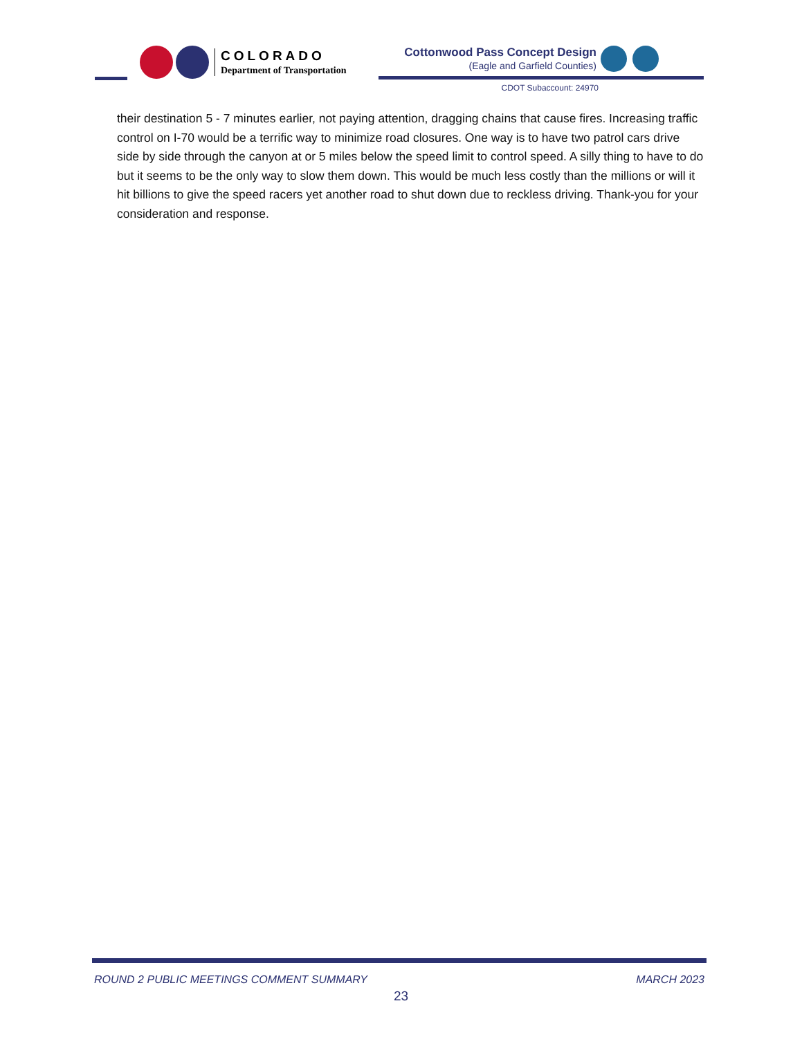COLORADO
Department of Transportation
Cottonwood Pass Concept Design
(Eagle and Garfield Counties)
CDOT Subaccount: 24970
their destination 5 - 7 minutes earlier, not paying attention, dragging chains that cause fires. Increasing traffic control on I-70 would be a terrific way to minimize road closures. One way is to have two patrol cars drive side by side through the canyon at or 5 miles below the speed limit to control speed. A silly thing to have to do but it seems to be the only way to slow them down. This would be much less costly than the millions or will it hit billions to give the speed racers yet another road to shut down due to reckless driving. Thank-you for your consideration and response.
ROUND 2 PUBLIC MEETINGS COMMENT SUMMARY
MARCH 2023
23